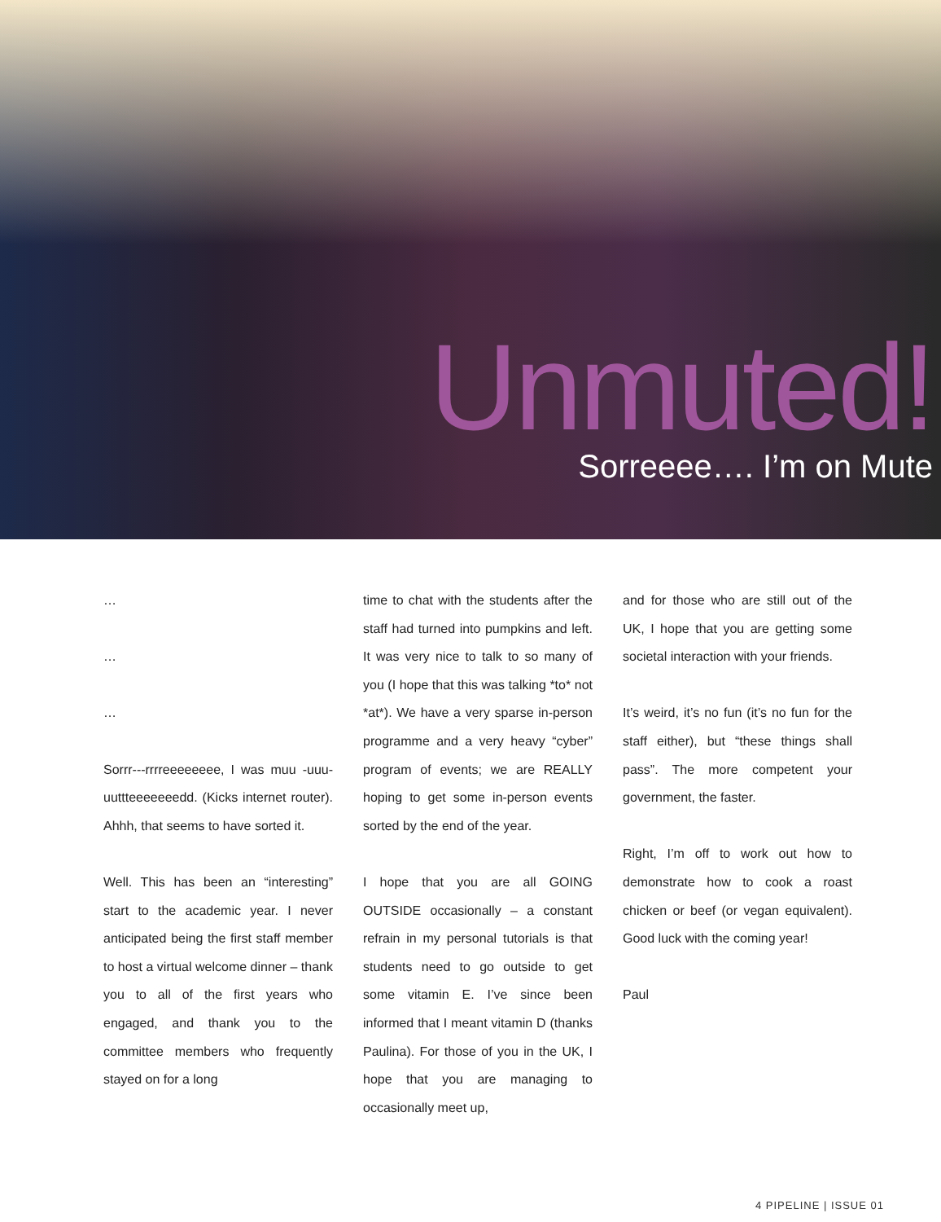Unmuted!
Sorreeee…. I’m on Mute
…
…
…
Sorrr---rrrreeeeeeee, I was muu -uuu-uuttteeeeeeedd. (Kicks internet router). Ahhh, that seems to have sorted it.
Well. This has been an “interesting” start to the academic year. I never anticipated being the first staff member to host a virtual welcome dinner – thank you to all of the first years who engaged, and thank you to the committee members who frequently stayed on for a long
time to chat with the students after the staff had turned into pumpkins and left. It was very nice to talk to so many of you (I hope that this was talking *to* not *at*). We have a very sparse in-person programme and a very heavy “cyber” program of events; we are REALLY hoping to get some in-person events sorted by the end of the year.
I hope that you are all GOING OUTSIDE occasionally – a constant refrain in my personal tutorials is that students need to go outside to get some vitamin E. I’ve since been informed that I meant vitamin D (thanks Paulina). For those of you in the UK, I hope that you are managing to occasionally meet up,
and for those who are still out of the UK, I hope that you are getting some societal interaction with your friends.
It’s weird, it’s no fun (it’s no fun for the staff either), but “these things shall pass”. The more competent your government, the faster.
Right, I’m off to work out how to demonstrate how to cook a roast chicken or beef (or vegan equivalent). Good luck with the coming year!
Paul
4 PIPELINE | ISSUE 01